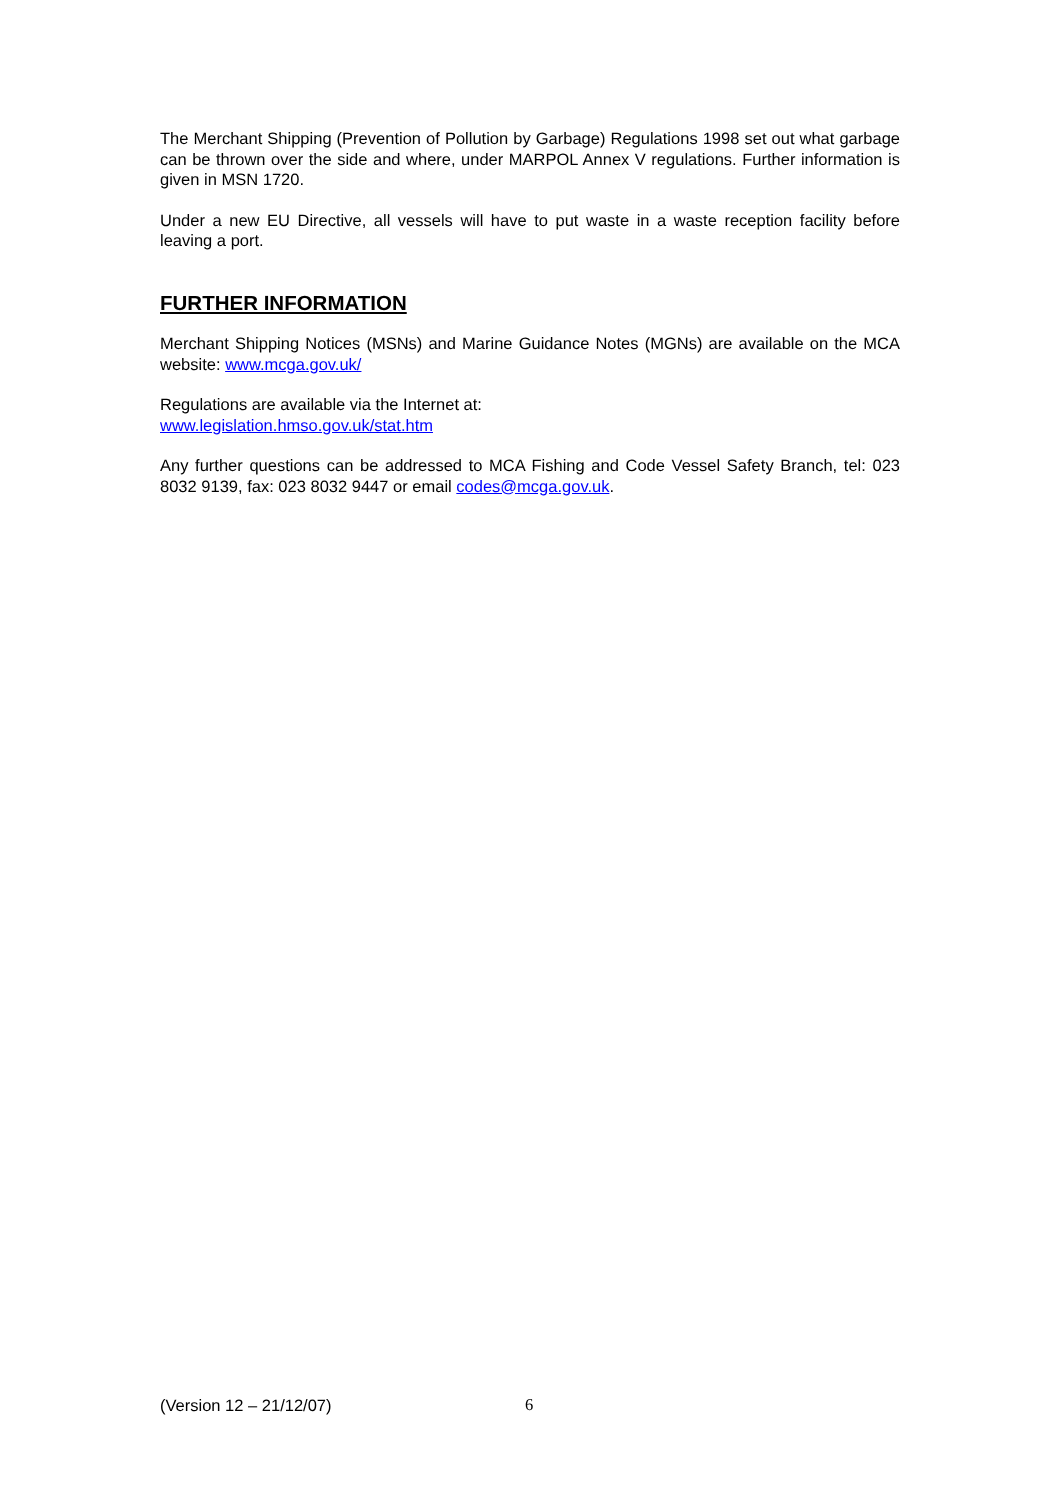The Merchant Shipping (Prevention of Pollution by Garbage) Regulations 1998 set out what garbage can be thrown over the side and where, under MARPOL Annex V regulations. Further information is given in MSN 1720.
Under a new EU Directive, all vessels will have to put waste in a waste reception facility before leaving a port.
FURTHER INFORMATION
Merchant Shipping Notices (MSNs) and Marine Guidance Notes (MGNs) are available on the MCA website: www.mcga.gov.uk/
Regulations are available via the Internet at:
www.legislation.hmso.gov.uk/stat.htm
Any further questions can be addressed to MCA Fishing and Code Vessel Safety Branch, tel: 023 8032 9139, fax: 023 8032 9447 or email codes@mcga.gov.uk.
(Version 12 – 21/12/07) 6